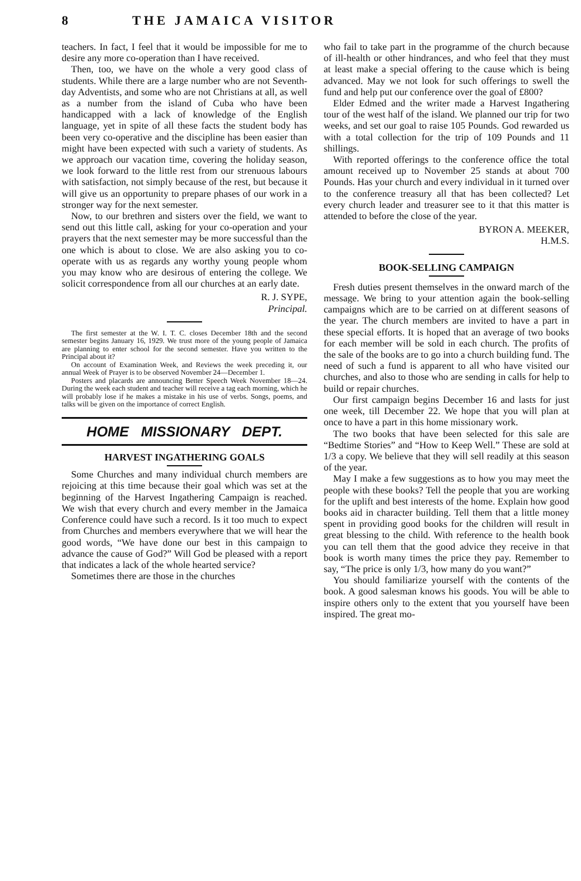8 THE JAMAICA VISITOR
teachers. In fact, I feel that it would be impossible for me to desire any more co-operation than I have received.
Then, too, we have on the whole a very good class of students. While there are a large number who are not Seventh-day Adventists, and some who are not Christians at all, as well as a number from the island of Cuba who have been handicapped with a lack of knowledge of the English language, yet in spite of all these facts the student body has been very co-operative and the discipline has been easier than might have been expected with such a variety of students. As we approach our vacation time, covering the holiday season, we look forward to the little rest from our strenuous labours with satisfaction, not simply because of the rest, but because it will give us an opportunity to prepare phases of our work in a stronger way for the next semester.
Now, to our brethren and sisters over the field, we want to send out this little call, asking for your co-operation and your prayers that the next semester may be more successful than the one which is about to close. We are also asking you to co-operate with us as regards any worthy young people whom you may know who are desirous of entering the college. We solicit correspondence from all our churches at an early date.
R. J. SYPE,
Principal.
The first semester at the W. I. T. C. closes December 18th and the second semester begins January 16, 1929. We trust more of the young people of Jamaica are planning to enter school for the second semester. Have you written to the Principal about it?
On account of Examination Week, and Reviews the week preceding it, our annual Week of Prayer is to be observed November 24—December 1.
Posters and placards are announcing Better Speech Week November 18—24. During the week each student and teacher will receive a tag each morning, which he will probably lose if he makes a mistake in his use of verbs. Songs, poems, and talks will be given on the importance of correct English.
HOME MISSIONARY DEPT.
HARVEST INGATHERING GOALS
Some Churches and many individual church members are rejoicing at this time because their goal which was set at the beginning of the Harvest Ingathering Campaign is reached. We wish that every church and every member in the Jamaica Conference could have such a record. Is it too much to expect from Churches and members everywhere that we will hear the good words, “We have done our best in this campaign to advance the cause of God?” Will God be pleased with a report that indicates a lack of the whole hearted service?
Sometimes there are those in the churches
who fail to take part in the programme of the church because of ill-health or other hindrances, and who feel that they must at least make a special offering to the cause which is being advanced. May we not look for such offerings to swell the fund and help put our conference over the goal of £800?
Elder Edmed and the writer made a Harvest Ingathering tour of the west half of the island. We planned our trip for two weeks, and set our goal to raise 105 Pounds. God rewarded us with a total collection for the trip of 109 Pounds and 11 shillings.
With reported offerings to the conference office the total amount received up to November 25 stands at about 700 Pounds. Has your church and every individual in it turned over to the conference treasury all that has been collected? Let every church leader and treasurer see to it that this matter is attended to before the close of the year.
BYRON A. MEEKER,
H.M.S.
BOOK-SELLING CAMPAIGN
Fresh duties present themselves in the onward march of the message. We bring to your attention again the book-selling campaigns which are to be carried on at different seasons of the year. The church members are invited to have a part in these special efforts. It is hoped that an average of two books for each member will be sold in each church. The profits of the sale of the books are to go into a church building fund. The need of such a fund is apparent to all who have visited our churches, and also to those who are sending in calls for help to build or repair churches.
Our first campaign begins December 16 and lasts for just one week, till December 22. We hope that you will plan at once to have a part in this home missionary work.
The two books that have been selected for this sale are “Bedtime Stories” and “How to Keep Well.” These are sold at 1/3 a copy. We believe that they will sell readily at this season of the year.
May I make a few suggestions as to how you may meet the people with these books? Tell the people that you are working for the uplift and best interests of the home. Explain how good books aid in character building. Tell them that a little money spent in providing good books for the children will result in great blessing to the child. With reference to the health book you can tell them that the good advice they receive in that book is worth many times the price they pay. Remember to say, “The price is only 1/3, how many do you want?”
You should familiarize yourself with the contents of the book. A good salesman knows his goods. You will be able to inspire others only to the extent that you yourself have been inspired. The great mo-